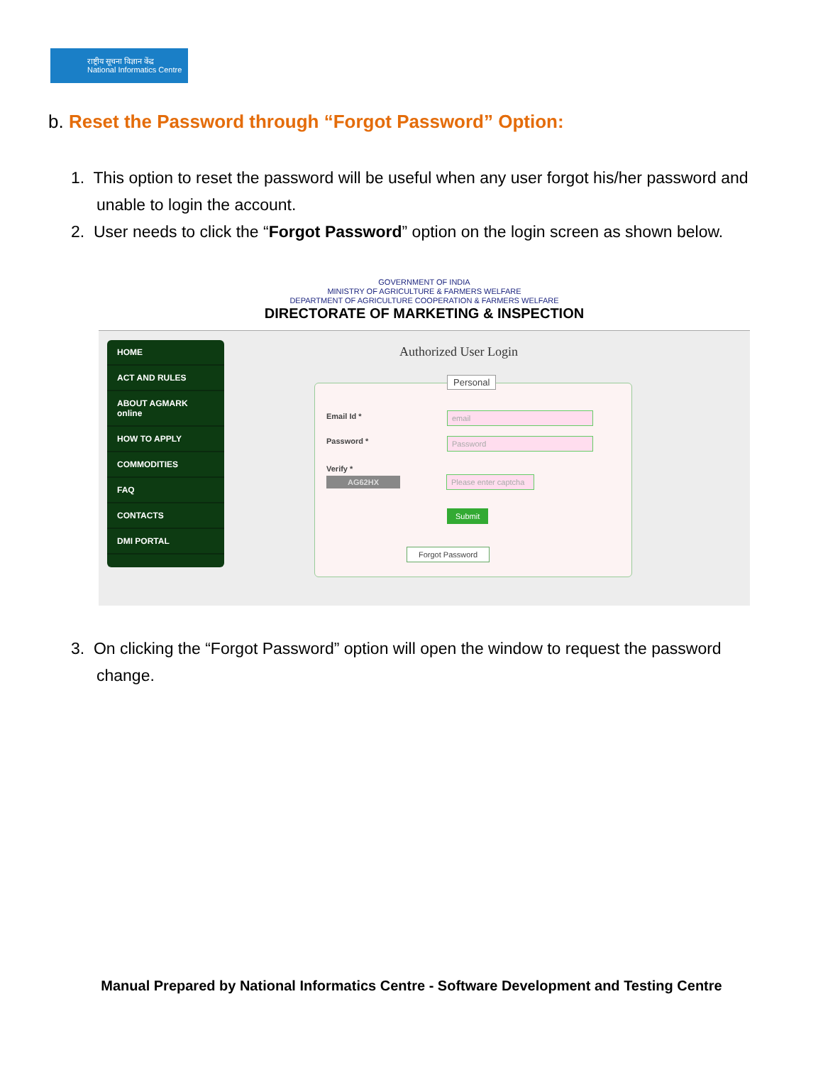राष्ट्रीय सूचना विज्ञान केंद्र
National Informatics Centre
b. Reset the Password through “Forgot Password” Option:
1. This option to reset the password will be useful when any user forgot his/her password and unable to login the account.
2. User needs to click the “Forgot Password” option on the login screen as shown below.
GOVERNMENT OF INDIA
MINISTRY OF AGRICULTURE & FARMERS WELFARE
DEPARTMENT OF AGRICULTURE COOPERATION & FARMERS WELFARE
DIRECTORATE OF MARKETING & INSPECTION
HOME
ACT AND RULES
ABOUT AGMARK online
HOW TO APPLY
COMMODITIES
FAQ
CONTACTS
DMI PORTAL
Authorized User Login
Personal
Email Id * email
Password * Password
Verify *
AG62HX
Please enter captcha
Submit
Forgot Password
3. On clicking the “Forgot Password” option will open the window to request the password change.
Manual Prepared by National Informatics Centre - Software Development and Testing Centre